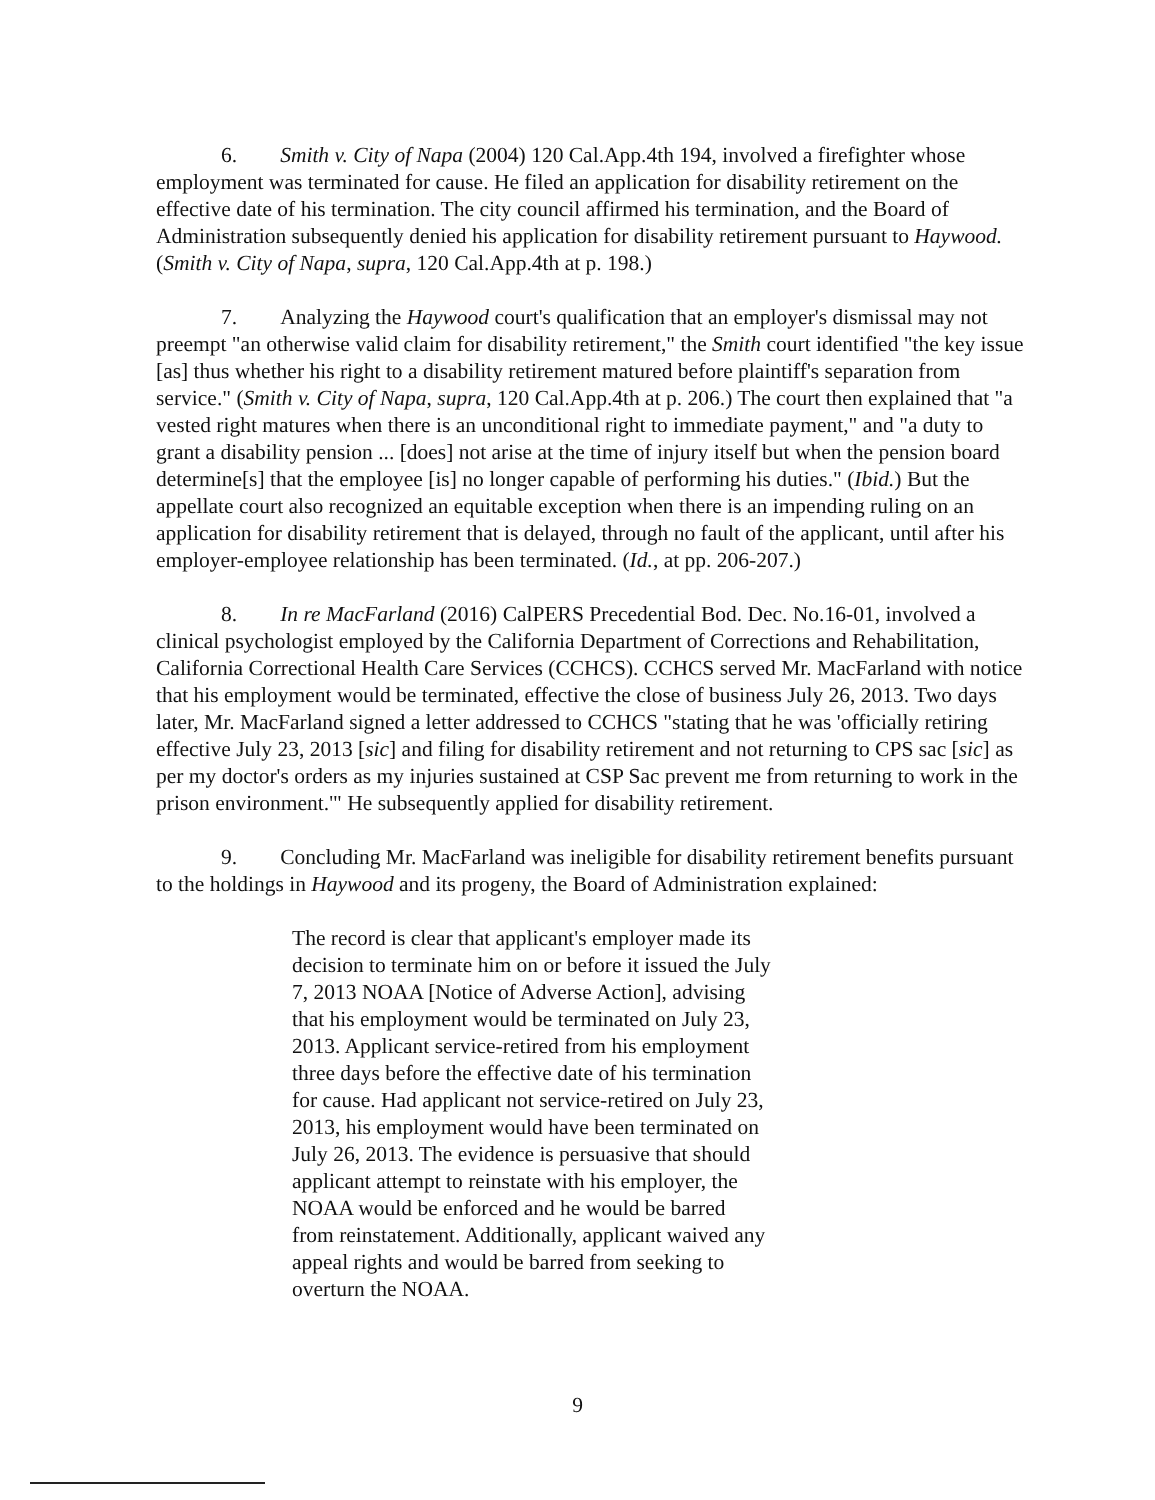6. Smith v. City of Napa (2004) 120 Cal.App.4th 194, involved a firefighter whose employment was terminated for cause. He filed an application for disability retirement on the effective date of his termination. The city council affirmed his termination, and the Board of Administration subsequently denied his application for disability retirement pursuant to Haywood. (Smith v. City of Napa, supra, 120 Cal.App.4th at p. 198.)
7. Analyzing the Haywood court's qualification that an employer's dismissal may not preempt "an otherwise valid claim for disability retirement," the Smith court identified "the key issue [as] thus whether his right to a disability retirement matured before plaintiff's separation from service." (Smith v. City of Napa, supra, 120 Cal.App.4th at p. 206.) The court then explained that "a vested right matures when there is an unconditional right to immediate payment," and "a duty to grant a disability pension ... [does] not arise at the time of injury itself but when the pension board determine[s] that the employee [is] no longer capable of performing his duties." (Ibid.) But the appellate court also recognized an equitable exception when there is an impending ruling on an application for disability retirement that is delayed, through no fault of the applicant, until after his employer-employee relationship has been terminated. (Id., at pp. 206-207.)
8. In re MacFarland (2016) CalPERS Precedential Bod. Dec. No.16-01, involved a clinical psychologist employed by the California Department of Corrections and Rehabilitation, California Correctional Health Care Services (CCHCS). CCHCS served Mr. MacFarland with notice that his employment would be terminated, effective the close of business July 26, 2013. Two days later, Mr. MacFarland signed a letter addressed to CCHCS "stating that he was 'officially retiring effective July 23, 2013 [sic] and filing for disability retirement and not returning to CPS sac [sic] as per my doctor's orders as my injuries sustained at CSP Sac prevent me from returning to work in the prison environment.'" He subsequently applied for disability retirement.
9. Concluding Mr. MacFarland was ineligible for disability retirement benefits pursuant to the holdings in Haywood and its progeny, the Board of Administration explained:
The record is clear that applicant's employer made its decision to terminate him on or before it issued the July 7, 2013 NOAA [Notice of Adverse Action], advising that his employment would be terminated on July 23, 2013. Applicant service-retired from his employment three days before the effective date of his termination for cause. Had applicant not service-retired on July 23, 2013, his employment would have been terminated on July 26, 2013. The evidence is persuasive that should applicant attempt to reinstate with his employer, the NOAA would be enforced and he would be barred from reinstatement. Additionally, applicant waived any appeal rights and would be barred from seeking to overturn the NOAA.
9